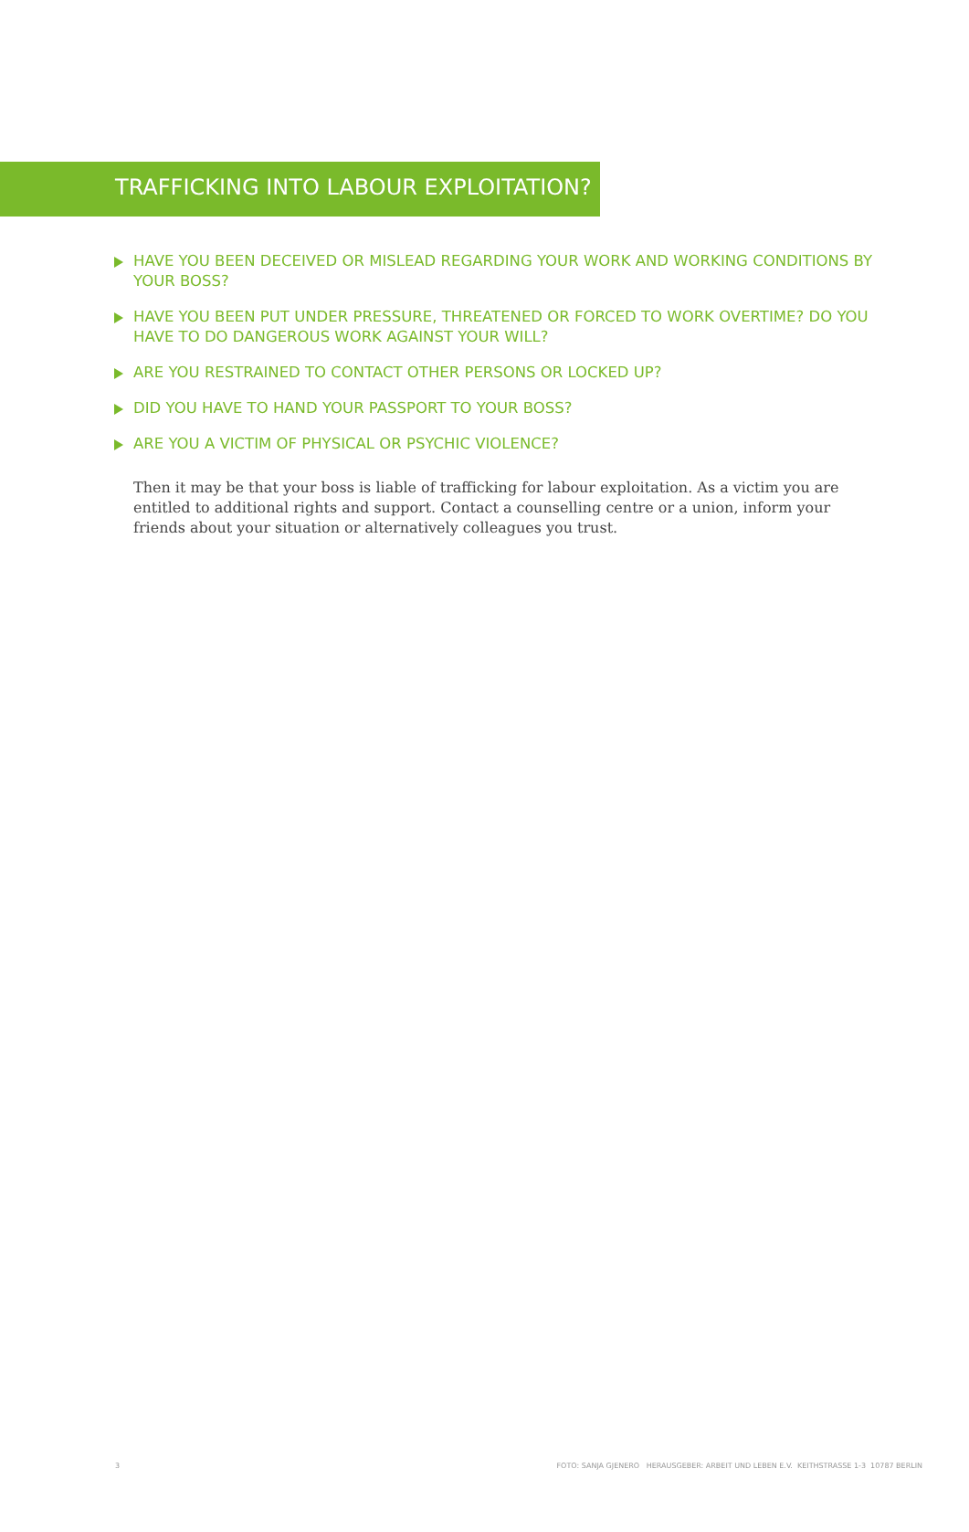TRAFFICKING INTO LABOUR EXPLOITATION?
HAVE YOU BEEN DECEIVED OR MISLEAD REGARDING YOUR WORK AND WORKING CONDITIONS BY YOUR BOSS?
HAVE YOU BEEN PUT UNDER PRESSURE, THREATENED OR FORCED TO WORK OVERTIME? DO YOU HAVE TO DO DANGEROUS WORK AGAINST YOUR WILL?
ARE YOU RESTRAINED TO CONTACT OTHER PERSONS OR LOCKED UP?
DID YOU HAVE TO HAND YOUR PASSPORT TO YOUR BOSS?
ARE YOU A VICTIM OF PHYSICAL OR PSYCHIC VIOLENCE?
Then it may be that your boss is liable of trafficking for labour exploitation. As a victim you are entitled to additional rights and support. Contact a counselling centre or a union, inform your friends about your situation or alternatively colleagues you trust.
3 FOTO: SANJA GJENERO HERAUSGEBER: ARBEIT UND LEBEN E.V. KEITHSTRASSE 1-3 10787 BERLIN